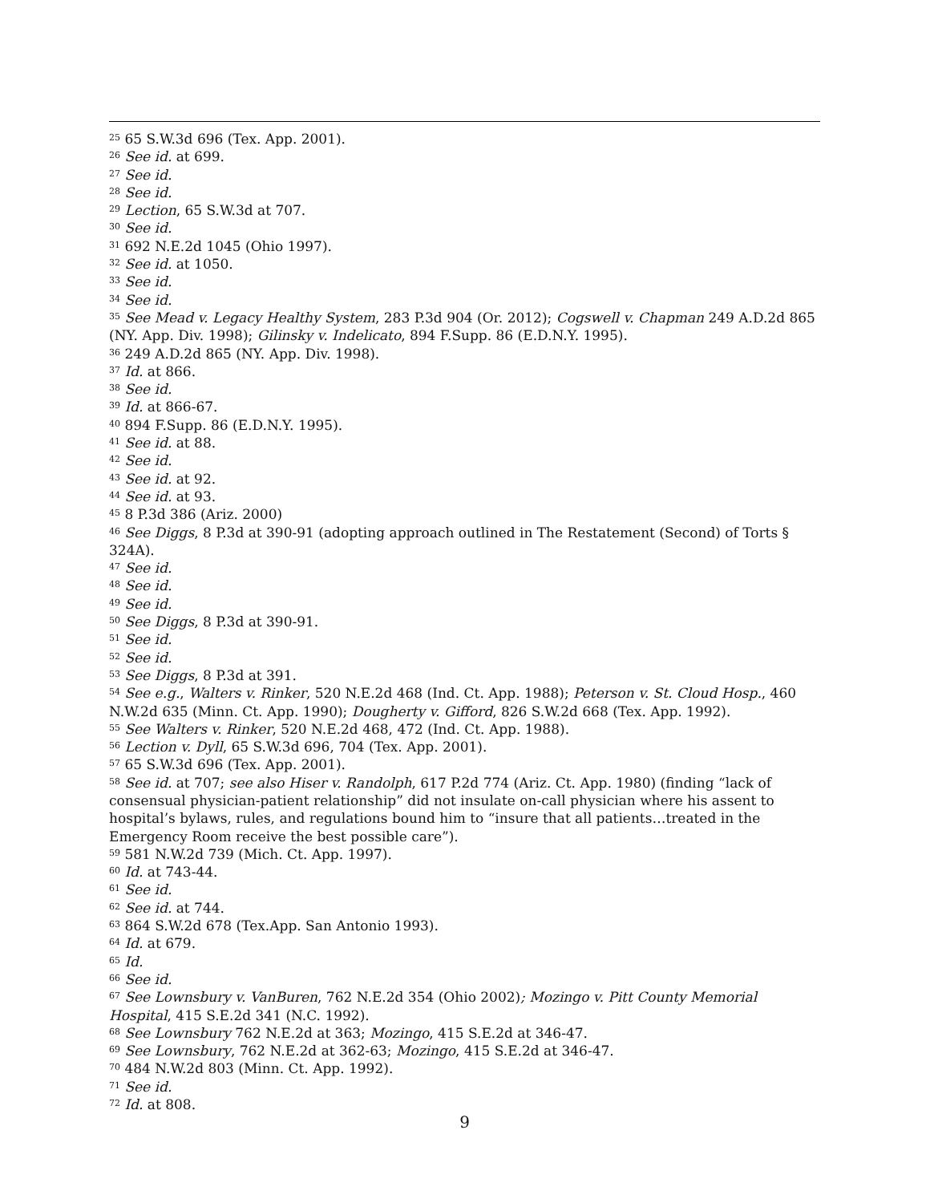<sup>25</sup> 65 S.W.3d 696 (Tex. App. 2001).
<sup>26</sup> See id. at 699.
<sup>27</sup> See id.
<sup>28</sup> See id.
<sup>29</sup> Lection, 65 S.W.3d at 707.
<sup>30</sup> See id.
<sup>31</sup> 692 N.E.2d 1045 (Ohio 1997).
<sup>32</sup> See id. at 1050.
<sup>33</sup> See id.
<sup>34</sup> See id.
<sup>35</sup> See Mead v. Legacy Healthy System, 283 P.3d 904 (Or. 2012); Cogswell v. Chapman 249 A.D.2d 865 (NY. App. Div. 1998); Gilinsky v. Indelicato, 894 F.Supp. 86 (E.D.N.Y. 1995).
<sup>36</sup> 249 A.D.2d 865 (NY. App. Div. 1998).
<sup>37</sup> Id. at 866.
<sup>38</sup> See id.
<sup>39</sup> Id. at 866-67.
<sup>40</sup> 894 F.Supp. 86 (E.D.N.Y. 1995).
<sup>41</sup> See id. at 88.
<sup>42</sup> See id.
<sup>43</sup> See id. at 92.
<sup>44</sup> See id. at 93.
<sup>45</sup> 8 P.3d 386 (Ariz. 2000)
<sup>46</sup> See Diggs, 8 P.3d at 390-91 (adopting approach outlined in The Restatement (Second) of Torts § 324A).
<sup>47</sup> See id.
<sup>48</sup> See id.
<sup>49</sup> See id.
<sup>50</sup> See Diggs, 8 P.3d at 390-91.
<sup>51</sup> See id.
<sup>52</sup> See id.
<sup>53</sup> See Diggs, 8 P.3d at 391.
<sup>54</sup> See e.g., Walters v. Rinker, 520 N.E.2d 468 (Ind. Ct. App. 1988); Peterson v. St. Cloud Hosp., 460 N.W.2d 635 (Minn. Ct. App. 1990); Dougherty v. Gifford, 826 S.W.2d 668 (Tex. App. 1992).
<sup>55</sup> See Walters v. Rinker, 520 N.E.2d 468, 472 (Ind. Ct. App. 1988).
<sup>56</sup> Lection v. Dyll, 65 S.W.3d 696, 704 (Tex. App. 2001).
<sup>57</sup> 65 S.W.3d 696 (Tex. App. 2001).
<sup>58</sup> See id. at 707; see also Hiser v. Randolph, 617 P.2d 774 (Ariz. Ct. App. 1980) (finding “lack of consensual physician-patient relationship” did not insulate on-call physician where his assent to hospital’s bylaws, rules, and regulations bound him to “insure that all patients…treated in the Emergency Room receive the best possible care”).
<sup>59</sup> 581 N.W.2d 739 (Mich. Ct. App. 1997).
<sup>60</sup> Id. at 743-44.
<sup>61</sup> See id.
<sup>62</sup> See id. at 744.
<sup>63</sup> 864 S.W.2d 678 (Tex.App. San Antonio 1993).
<sup>64</sup> Id. at 679.
<sup>65</sup> Id.
<sup>66</sup> See id.
<sup>67</sup> See Lownsbury v. VanBuren, 762 N.E.2d 354 (Ohio 2002); Mozingo v. Pitt County Memorial Hospital, 415 S.E.2d 341 (N.C. 1992).
<sup>68</sup> See Lownsbury 762 N.E.2d at 363; Mozingo, 415 S.E.2d at 346-47.
<sup>69</sup> See Lownsbury, 762 N.E.2d at 362-63; Mozingo, 415 S.E.2d at 346-47.
<sup>70</sup> 484 N.W.2d 803 (Minn. Ct. App. 1992).
<sup>71</sup> See id.
<sup>72</sup> Id. at 808.
9